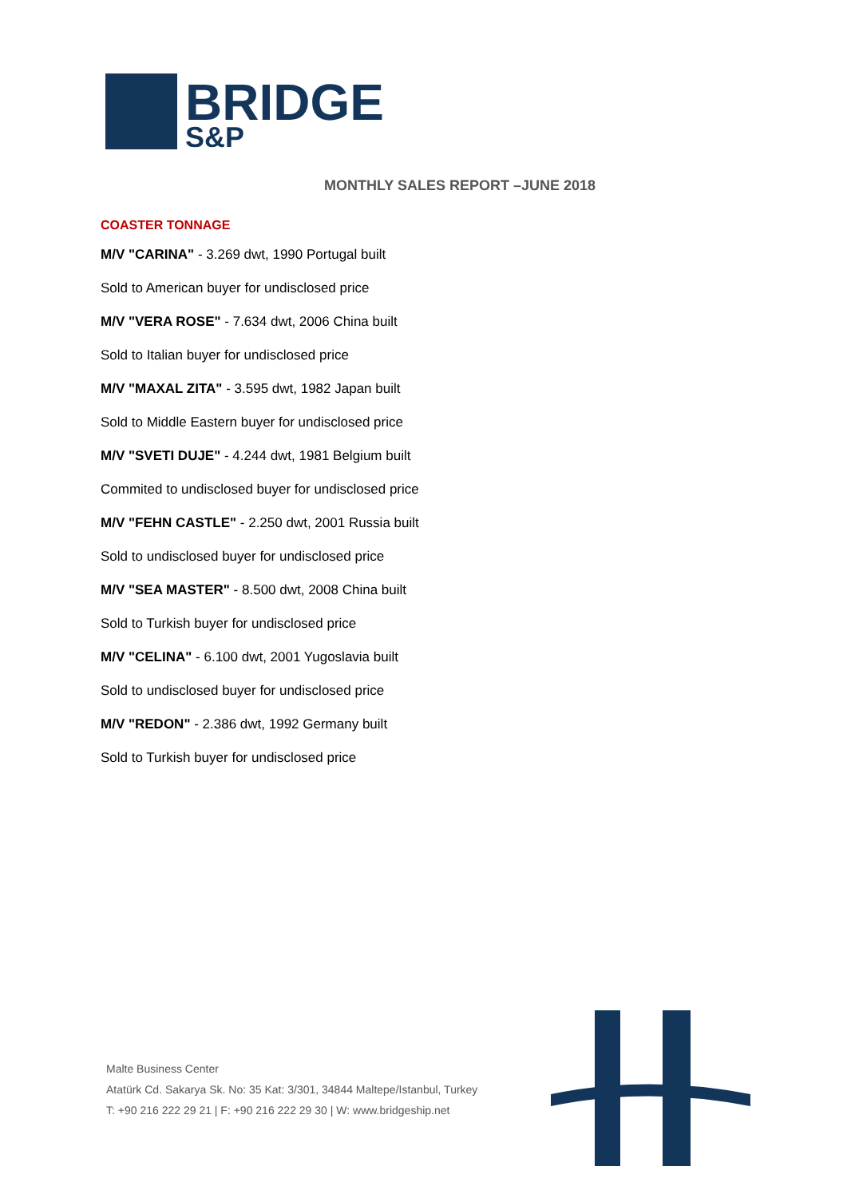BRIDGE
S&P
MONTHLY SALES REPORT –JUNE 2018
COASTER TONNAGE
M/V "CARINA" - 3.269 dwt, 1990 Portugal built
Sold to American buyer for undisclosed price
M/V "VERA ROSE" - 7.634 dwt, 2006 China built
Sold to Italian buyer for undisclosed price
M/V "MAXAL ZITA" - 3.595 dwt, 1982 Japan built
Sold to Middle Eastern buyer for undisclosed price
M/V "SVETI DUJE" - 4.244 dwt, 1981 Belgium built
Commited to undisclosed buyer for undisclosed price
M/V "FEHN CASTLE" - 2.250 dwt, 2001 Russia built
Sold to undisclosed buyer for undisclosed price
M/V "SEA MASTER" - 8.500 dwt, 2008 China built
Sold to Turkish buyer for undisclosed price
M/V "CELINA" - 6.100 dwt, 2001 Yugoslavia built
Sold to undisclosed buyer for undisclosed price
M/V "REDON" - 2.386 dwt, 1992 Germany built
Sold to Turkish buyer for undisclosed price
Malte Business Center
Atatürk Cd. Sakarya Sk. No: 35 Kat: 3/301, 34844 Maltepe/Istanbul, Turkey
T: +90 216 222 29 21 | F: +90 216 222 29 30 | W: www.bridgeship.net